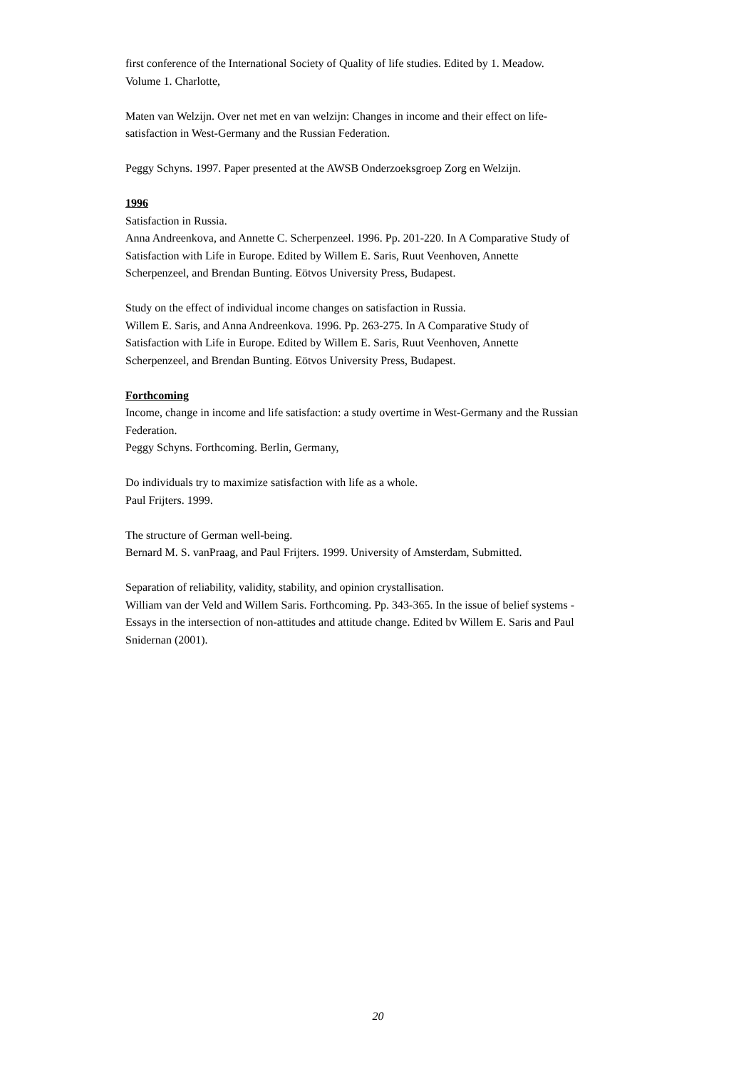first conference of the International Society of Quality of life studies. Edited by 1. Meadow. Volume 1. Charlotte,
Maten van Welzijn. Over net met en van welzijn: Changes in income and their effect on life-satisfaction in West-Germany and the Russian Federation.
Peggy Schyns. 1997. Paper presented at the AWSB Onderzoeksgroep Zorg en Welzijn.
1996
Satisfaction in Russia.
Anna Andreenkova, and Annette C. Scherpenzeel. 1996. Pp. 201-220. In A Comparative Study of Satisfaction with Life in Europe. Edited by Willem E. Saris, Ruut Veenhoven, Annette Scherpenzeel, and Brendan Bunting. Eötvos University Press, Budapest.
Study on the effect of individual income changes on satisfaction in Russia.
Willem E. Saris, and Anna Andreenkova. 1996. Pp. 263-275. In A Comparative Study of Satisfaction with Life in Europe. Edited by Willem E. Saris, Ruut Veenhoven, Annette Scherpenzeel, and Brendan Bunting. Eötvos University Press, Budapest.
Forthcoming
Income, change in income and life satisfaction: a study overtime in West-Germany and the Russian Federation.
Peggy Schyns. Forthcoming. Berlin, Germany,
Do individuals try to maximize satisfaction with life as a whole.
Paul Frijters. 1999.
The structure of German well-being.
Bernard M. S. vanPraag, and Paul Frijters. 1999. University of Amsterdam, Submitted.
Separation of reliability, validity, stability, and opinion crystallisation.
William van der Veld and Willem Saris. Forthcoming. Pp. 343-365. In the issue of belief systems - Essays in the intersection of non-attitudes and attitude change. Edited bv Willem E. Saris and Paul Snidernan (2001).
20